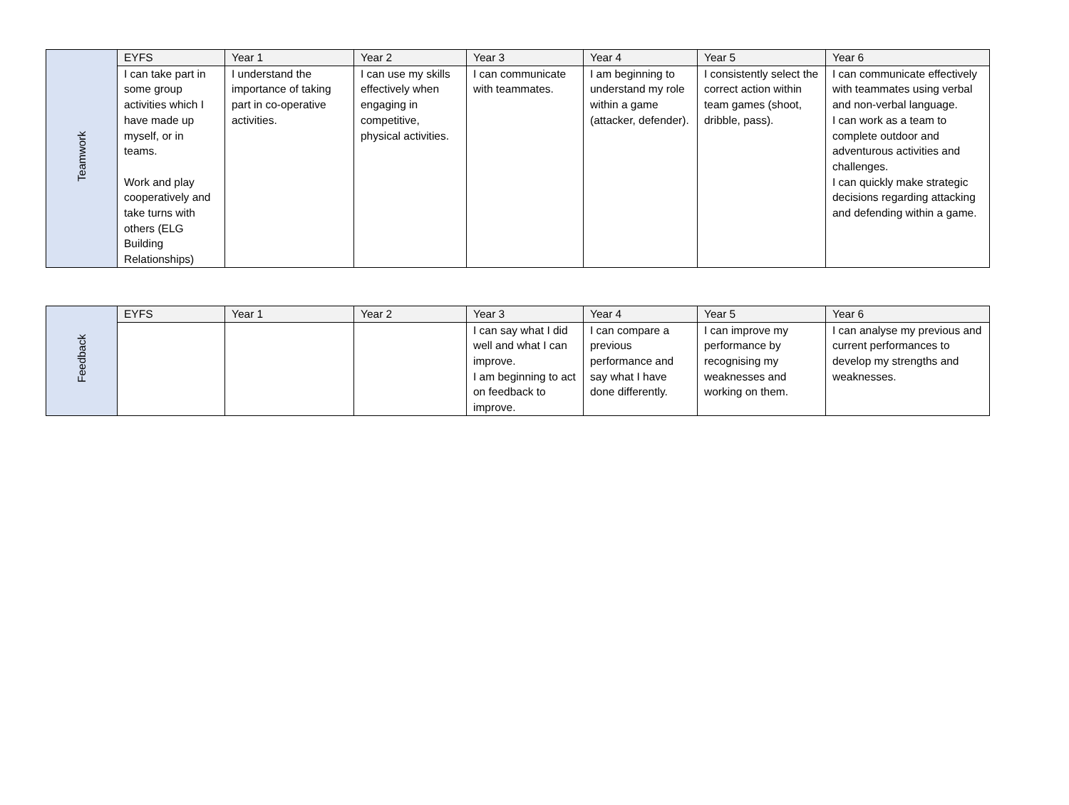| Teamwork | EYFS | Year 1 | Year 2 | Year 3 | Year 4 | Year 5 | Year 6 |
| | I can take part in some group activities which I have made up myself, or in teams. Work and play cooperatively and take turns with others (ELG Building Relationships) | I understand the importance of taking part in co-operative activities. | I can use my skills effectively when engaging in competitive, physical activities. | I can communicate with teammates. | I am beginning to understand my role within a game (attacker, defender). | I consistently select the correct action within team games (shoot, dribble, pass). | I can communicate effectively with teammates using verbal and non-verbal language. I can work as a team to complete outdoor and adventurous activities and challenges. I can quickly make strategic decisions regarding attacking and defending within a game. |
| Feedback | EYFS | Year 1 | Year 2 | Year 3 | Year 4 | Year 5 | Year 6 |
| | | | | I can say what I did well and what I can improve. I am beginning to act on feedback to improve. | I can compare a previous performance and say what I have done differently. | I can improve my performance by recognising my weaknesses and working on them. | I can analyse my previous and current performances to develop my strengths and weaknesses. |